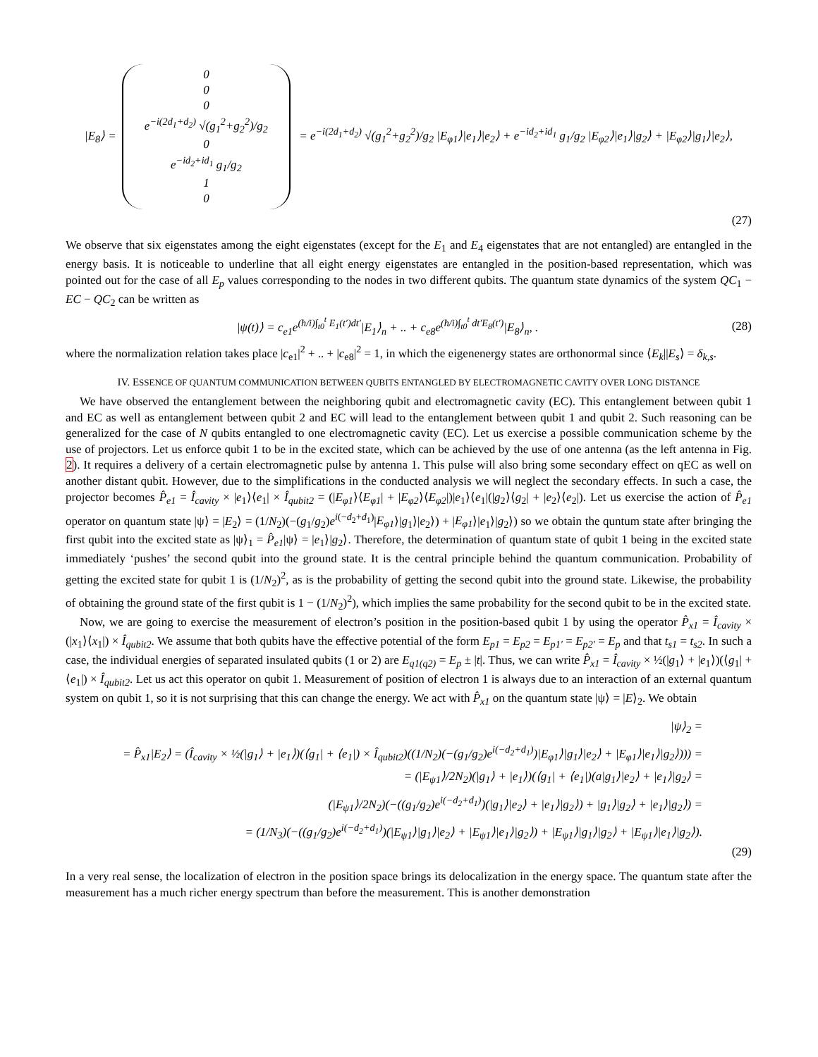|E<sub>8</sub>⟩ = 0
0
0
e<sup>−i(2d<sub>1</sub>+d<sub>2</sub>)</sup> √(g<sub>1</sub><sup>2</sup>+g<sub>2</sub><sup>2</sup>)/g<sub>2</sub>
0
e<sup>−id<sub>2</sub>+id<sub>1</sub></sup> g<sub>1</sub>/g<sub>2</sub>
1
0 = e<sup>−i(2d<sub>1</sub>+d<sub>2</sub>)</sup> √(g<sub>1</sub><sup>2</sup>+g<sub>2</sub><sup>2</sup>)/g<sub>2</sub> |E<sub>φ1</sub>⟩|e<sub>1</sub>⟩|e<sub>2</sub>⟩ + e<sup>−id<sub>2</sub>+id<sub>1</sub></sup> g<sub>1</sub>/g<sub>2</sub> |E<sub>φ2</sub>⟩|e<sub>1</sub>⟩|g<sub>2</sub>⟩ + |E<sub>φ2</sub>⟩|g<sub>1</sub>⟩|e<sub>2</sub>⟩,
(27)
We observe that six eigenstates among the eight eigenstates (except for the E<sub>1</sub> and E<sub>4</sub> eigenstates that are not entangled) are entangled in the energy basis. It is noticeable to underline that all eight energy eigenstates are entangled in the position-based representation, which was pointed out for the case of all E<sub>p</sub> values corresponding to the nodes in two different qubits. The quantum state dynamics of the system QC<sub>1</sub> − EC − QC<sub>2</sub> can be written as
|ψ(t)⟩ = c<sub>e1</sub>e<sup>(ħ/i)∫<sub>t0</sub><sup>t</sup> E<sub>1</sub>(t′)dt′</sup>|E<sub>1</sub>⟩<sub>n</sub> + .. + c<sub>e8</sub>e<sup>(ħ/i)∫<sub>t0</sub><sup>t</sup> dt′E<sub>8</sub>(t′)</sup>|E<sub>8</sub>⟩<sub>n</sub>, .
(28)
where the normalization relation takes place |c<sub>e1</sub>|<sup>2</sup> + .. + |c<sub>e8</sub>|<sup>2</sup> = 1, in which the eigenenergy states are orthonormal since ⟨E<sub>k</sub>||E<sub>s</sub>⟩ = δ<sub>k,s</sub>.
IV. ESSENCE OF QUANTUM COMMUNICATION BETWEEN QUBITS ENTANGLED BY ELECTROMAGNETIC CAVITY OVER LONG DISTANCE
We have observed the entanglement between the neighboring qubit and electromagnetic cavity (EC). This entanglement between qubit 1 and EC as well as entanglement between qubit 2 and EC will lead to the entanglement between qubit 1 and qubit 2. Such reasoning can be generalized for the case of N qubits entangled to one electromagnetic cavity (EC). Let us exercise a possible communication scheme by the use of projectors. Let us enforce qubit 1 to be in the excited state, which can be achieved by the use of one antenna (as the left antenna in Fig. 2). It requires a delivery of a certain electromagnetic pulse by antenna 1. This pulse will also bring some secondary effect on qEC as well on another distant qubit. However, due to the simplifications in the conducted analysis we will neglect the secondary effects. In such a case, the projector becomes P̂<sub>e1</sub> = Î<sub>cavity</sub> × |e<sub>1</sub>⟩⟨e<sub>1</sub>| × Î<sub>qubit2</sub> = (|E<sub>φ1</sub>⟩⟨E<sub>φ1</sub>| + |E<sub>φ2</sub>⟩⟨E<sub>φ2</sub>|)|e<sub>1</sub>⟩⟨e<sub>1</sub>|(|g<sub>2</sub>⟩⟨g<sub>2</sub>| + |e<sub>2</sub>⟩⟨e<sub>2</sub>|). Let us exercise the action of P̂<sub>e1</sub> operator on quantum state |ψ⟩ = |E<sub>2</sub>⟩ = (1/N<sub>2</sub>)(−(g<sub>1</sub>/g<sub>2</sub>)e<sup>i(−d<sub>2</sub>+d<sub>1</sub>)</sup>|E<sub>φ1</sub>⟩|g<sub>1</sub>⟩|e<sub>2</sub>⟩) + |E<sub>φ1</sub>⟩|e<sub>1</sub>⟩|g<sub>2</sub>⟩) so we obtain the quntum state after bringing the first qubit into the excited state as |ψ⟩<sub>1</sub> = P̂<sub>e1</sub>|ψ⟩ = |e<sub>1</sub>⟩|g<sub>2</sub>⟩. Therefore, the determination of quantum state of qubit 1 being in the excited state immediately ‘pushes’ the second qubit into the ground state. It is the central principle behind the quantum communication. Probability of getting the excited state for qubit 1 is (1/N<sub>2</sub>)<sup>2</sup>, as is the probability of getting the second qubit into the ground state. Likewise, the probability of obtaining the ground state of the first qubit is 1 − (1/N<sub>2</sub>)<sup>2</sup>), which implies the same probability for the second qubit to be in the excited state.
Now, we are going to exercise the measurement of electron’s position in the position-based qubit 1 by using the operator P̂<sub>x1</sub> = Î<sub>cavity</sub> × (|x<sub>1</sub>⟩⟨x<sub>1</sub>|) × Î<sub>qubit2</sub>. We assume that both qubits have the effective potential of the form E<sub>p1</sub> = E<sub>p2</sub> = E<sub>p1′</sub> = E<sub>p2′</sub> = E<sub>p</sub> and that t<sub>s1</sub> = t<sub>s2</sub>. In such a case, the individual energies of separated insulated qubits (1 or 2) are E<sub>q1(q2)</sub> = E<sub>p</sub> ± |t|. Thus, we can write P̂<sub>x1</sub> = Î<sub>cavity</sub> × ½(|g<sub>1</sub>⟩ + |e<sub>1</sub>⟩)(⟨g<sub>1</sub>| + ⟨e<sub>1</sub>|) × Î<sub>qubit2</sub>. Let us act this operator on qubit 1. Measurement of position of electron 1 is always due to an interaction of an external quantum system on qubit 1, so it is not surprising that this can change the energy. We act with P̂<sub>x1</sub> on the quantum state |ψ⟩ = |E⟩<sub>2</sub>. We obtain
|ψ⟩<sub>2</sub> =
= P̂<sub>x1</sub>|E<sub>2</sub>⟩ = (Î<sub>cavity</sub> × ½(|g<sub>1</sub>⟩ + |e<sub>1</sub>⟩)(⟨g<sub>1</sub>| + ⟨e<sub>1</sub>|) × Î<sub>qubit2</sub>)((1/N<sub>2</sub>)(−(g<sub>1</sub>/g<sub>2</sub>)e<sup>i(−d<sub>2</sub>+d<sub>1</sub>)</sup>)|E<sub>φ1</sub>⟩|g<sub>1</sub>⟩|e<sub>2</sub>⟩ + |E<sub>φ1</sub>⟩|e<sub>1</sub>⟩|g<sub>2</sub>⟩))) =
= (|E<sub>ψ1</sub>⟩/2N<sub>2</sub>)(|g<sub>1</sub>⟩ + |e<sub>1</sub>⟩)(⟨g<sub>1</sub>| + ⟨e<sub>1</sub>|)(a|g<sub>1</sub>⟩|e<sub>2</sub>⟩ + |e<sub>1</sub>⟩|g<sub>2</sub>⟩ =
(|E<sub>ψ1</sub>⟩/2N<sub>2</sub>)(−((g<sub>1</sub>/g<sub>2</sub>)e<sup>i(−d<sub>2</sub>+d<sub>1</sub>)</sup>)(|g<sub>1</sub>⟩|e<sub>2</sub>⟩ + |e<sub>1</sub>⟩|g<sub>2</sub>⟩) + |g<sub>1</sub>⟩|g<sub>2</sub>⟩ + |e<sub>1</sub>⟩|g<sub>2</sub>⟩) =
= (1/N<sub>3</sub>)(−((g<sub>1</sub>/g<sub>2</sub>)e<sup>i(−d<sub>2</sub>+d<sub>1</sub>)</sup>)(|E<sub>ψ1</sub>⟩|g<sub>1</sub>⟩|e<sub>2</sub>⟩ + |E<sub>ψ1</sub>⟩|e<sub>1</sub>⟩|g<sub>2</sub>⟩) + |E<sub>ψ1</sub>⟩|g<sub>1</sub>⟩|g<sub>2</sub>⟩ + |E<sub>ψ1</sub>⟩|e<sub>1</sub>⟩|g<sub>2</sub>⟩).
(29)
In a very real sense, the localization of electron in the position space brings its delocalization in the energy space. The quantum state after the measurement has a much richer energy spectrum than before the measurement. This is another demonstration